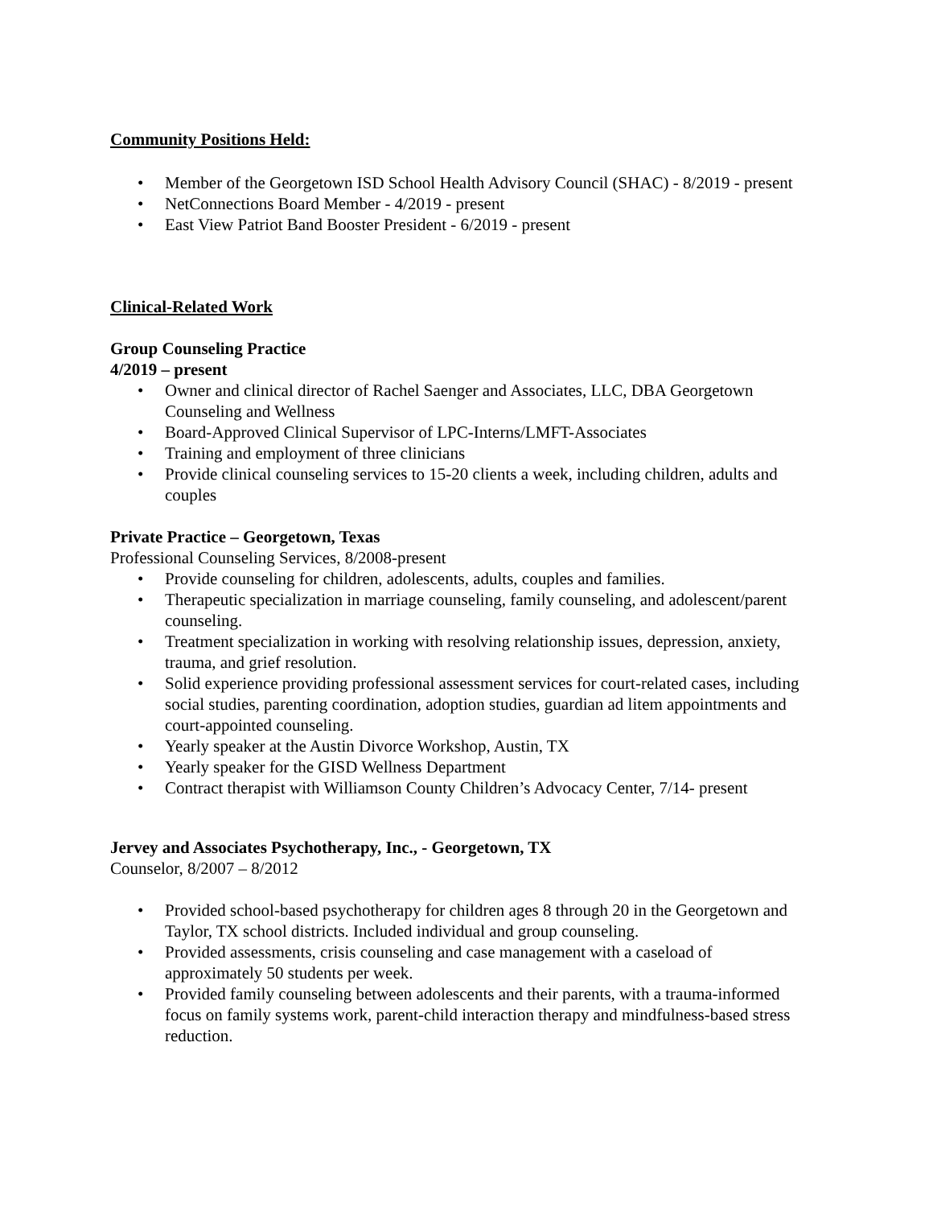Community Positions Held:
• Member of the Georgetown ISD School Health Advisory Council (SHAC) - 8/2019 - present
• NetConnections Board Member - 4/2019 - present
• East View Patriot Band Booster President - 6/2019 - present
Clinical-Related Work
Group Counseling Practice
4/2019 – present
• Owner and clinical director of Rachel Saenger and Associates, LLC, DBA Georgetown Counseling and Wellness
• Board-Approved Clinical Supervisor of LPC-Interns/LMFT-Associates
• Training and employment of three clinicians
• Provide clinical counseling services to 15-20 clients a week, including children, adults and couples
Private Practice – Georgetown, Texas
Professional Counseling Services, 8/2008-present
• Provide counseling for children, adolescents, adults, couples and families.
• Therapeutic specialization in marriage counseling, family counseling, and adolescent/parent counseling.
• Treatment specialization in working with resolving relationship issues, depression, anxiety, trauma, and grief resolution.
• Solid experience providing professional assessment services for court-related cases, including social studies, parenting coordination, adoption studies, guardian ad litem appointments and court-appointed counseling.
• Yearly speaker at the Austin Divorce Workshop, Austin, TX
• Yearly speaker for the GISD Wellness Department
• Contract therapist with Williamson County Children’s Advocacy Center, 7/14- present
Jervey and Associates Psychotherapy, Inc., - Georgetown, TX
Counselor, 8/2007 – 8/2012
• Provided school-based psychotherapy for children ages 8 through 20 in the Georgetown and Taylor, TX school districts. Included individual and group counseling.
• Provided assessments, crisis counseling and case management with a caseload of approximately 50 students per week.
• Provided family counseling between adolescents and their parents, with a trauma-informed focus on family systems work, parent-child interaction therapy and mindfulness-based stress reduction.